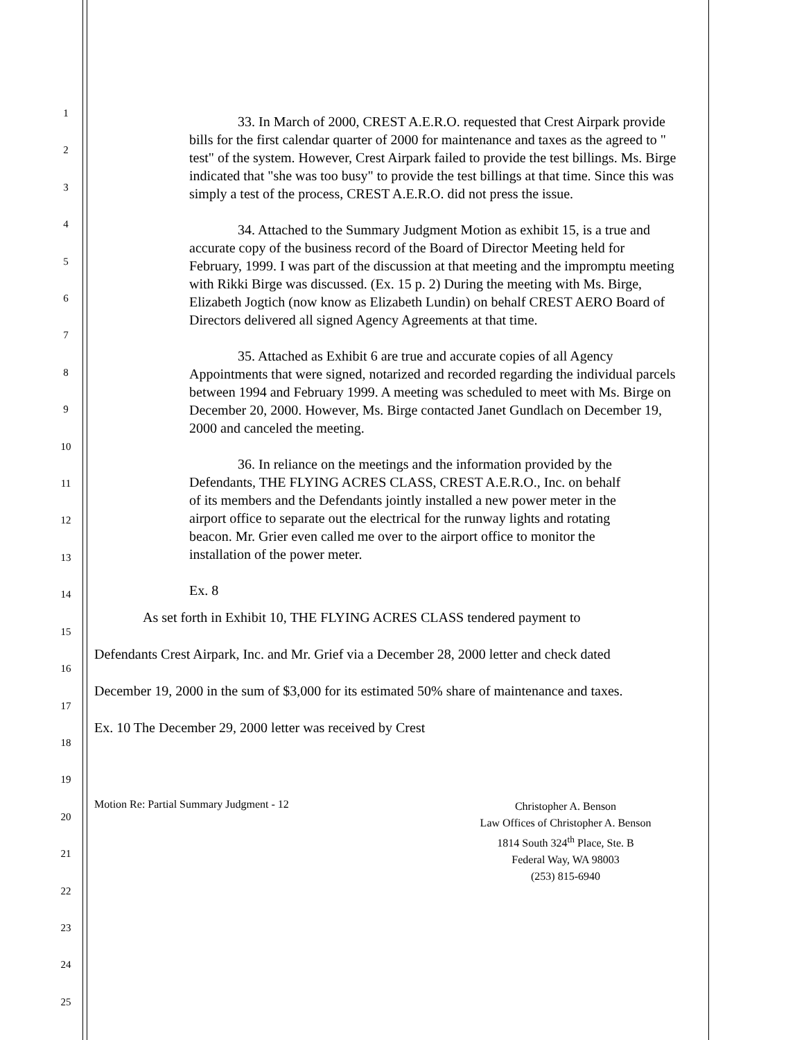1
2
3
4
5
6
7
8
9
10
11
12
13
14
15
16
17
18
19
20
21
22
23
24
25
33. In March of 2000, CREST A.E.R.O. requested that Crest Airpark provide bills for the first calendar quarter of 2000 for maintenance and taxes as the agreed to " test" of the system. However, Crest Airpark failed to provide the test billings. Ms. Birge indicated that "she was too busy" to provide the test billings at that time. Since this was simply a test of the process, CREST A.E.R.O. did not press the issue.
34. Attached to the Summary Judgment Motion as exhibit 15, is a true and accurate copy of the business record of the Board of Director Meeting held for February, 1999. I was part of the discussion at that meeting and the impromptu meeting with Rikki Birge was discussed. (Ex. 15 p. 2) During the meeting with Ms. Birge, Elizabeth Jogtich (now know as Elizabeth Lundin) on behalf CREST AERO Board of Directors delivered all signed Agency Agreements at that time.
35. Attached as Exhibit 6 are true and accurate copies of all Agency Appointments that were signed, notarized and recorded regarding the individual parcels between 1994 and February 1999. A meeting was scheduled to meet with Ms. Birge on December 20, 2000. However, Ms. Birge contacted Janet Gundlach on December 19, 2000 and canceled the meeting.
36. In reliance on the meetings and the information provided by the Defendants, THE FLYING ACRES CLASS, CREST A.E.R.O., Inc. on behalf of its members and the Defendants jointly installed a new power meter in the airport office to separate out the electrical for the runway lights and rotating beacon. Mr. Grier even called me over to the airport office to monitor the installation of the power meter.
Ex. 8
As set forth in Exhibit 10, THE FLYING ACRES CLASS tendered payment to Defendants Crest Airpark, Inc. and Mr. Grief via a December 28, 2000 letter and check dated December 19, 2000 in the sum of $3,000 for its estimated 50% share of maintenance and taxes. Ex. 10 The December 29, 2000 letter was received by Crest
Motion Re: Partial Summary Judgment - 12
Christopher A. Benson
Law Offices of Christopher A. Benson
1814 South 324<sup>th</sup> Place, Ste. B
Federal Way, WA 98003
(253) 815-6940